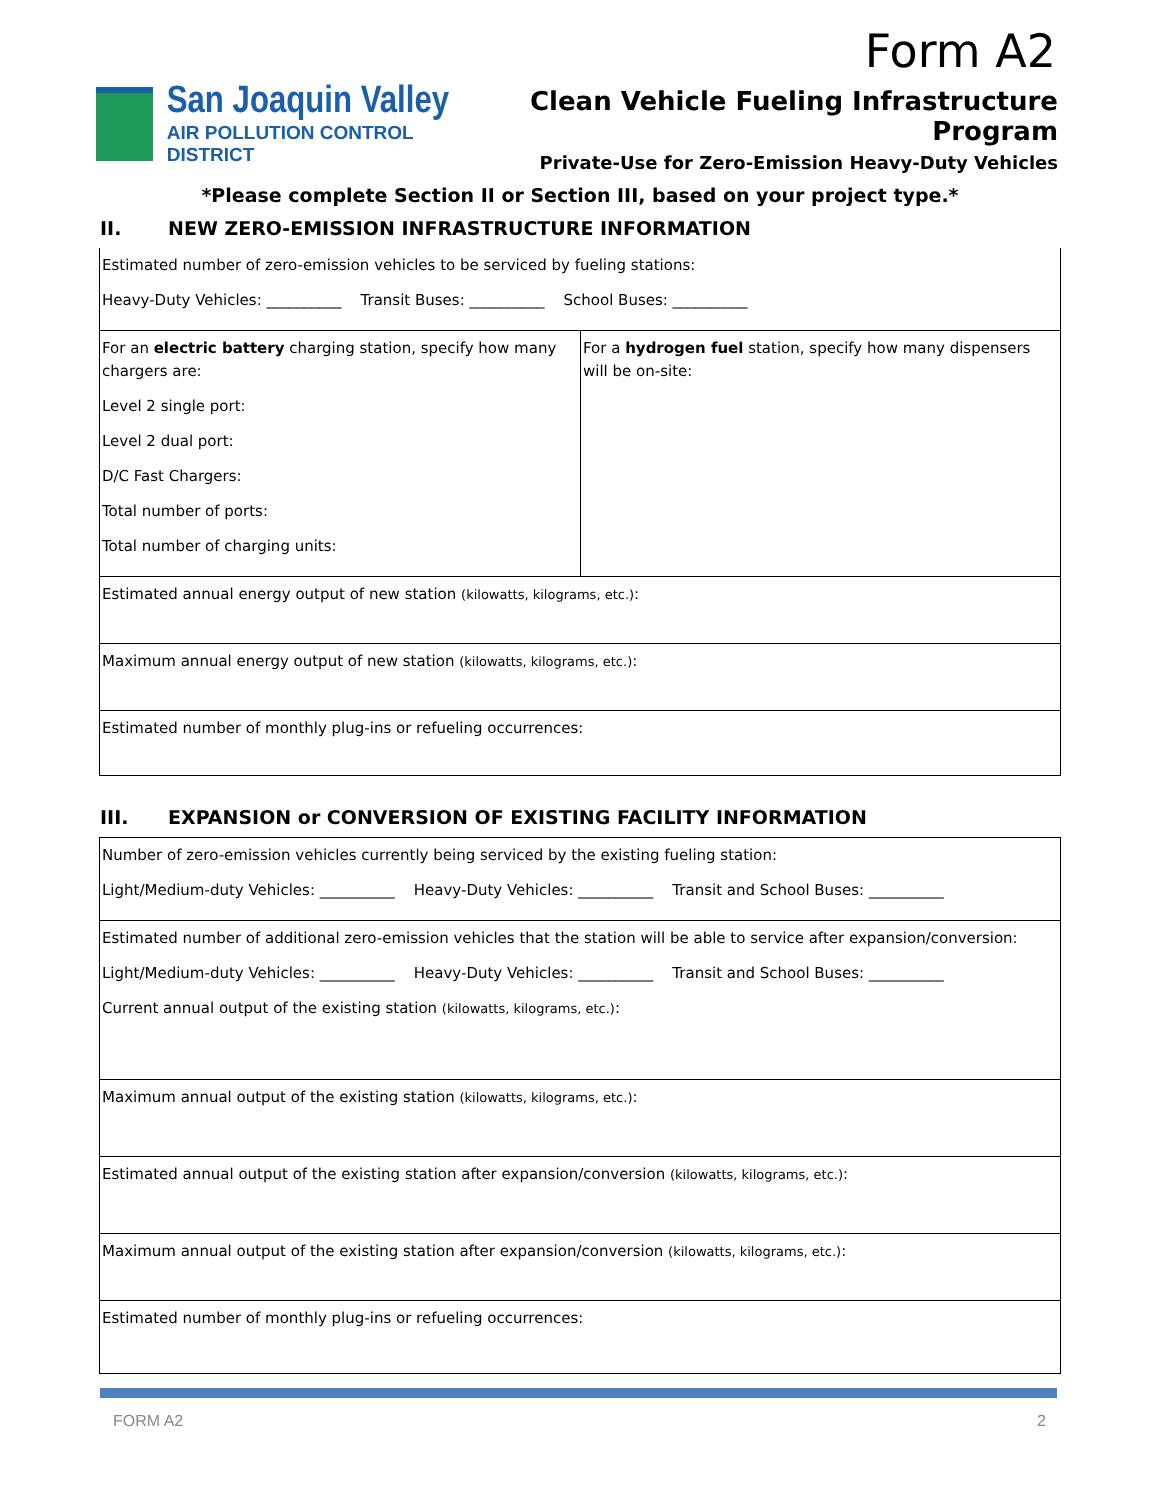Form A2
San Joaquin Valley
AIR POLLUTION CONTROL DISTRICT
Clean Vehicle Fueling Infrastructure Program
Private-Use for Zero-Emission Heavy-Duty Vehicles
*Please complete Section II or Section III, based on your project type.*
II. NEW ZERO-EMISSION INFRASTRUCTURE INFORMATION
| Estimated number of zero-emission vehicles to be serviced by fueling stations: Heavy-Duty Vehicles: __________ Transit Buses: __________ School Buses: __________ | |
| For an electric battery charging station, specify how many chargers are: Level 2 single port: Level 2 dual port: D/C Fast Chargers: Total number of ports: Total number of charging units: | For a hydrogen fuel station, specify how many dispensers will be on-site: |
| Estimated annual energy output of new station (kilowatts, kilograms, etc.) : | |
| Maximum annual energy output of new station (kilowatts, kilograms, etc.) : | |
| Estimated number of monthly plug-ins or refueling occurrences: | |
III. EXPANSION or CONVERSION OF EXISTING FACILITY INFORMATION
| Number of zero-emission vehicles currently being serviced by the existing fueling station: Light/Medium-duty Vehicles: __________ Heavy-Duty Vehicles: __________ Transit and School Buses: __________ |
| Estimated number of additional zero-emission vehicles that the station will be able to service after expansion/conversion: Light/Medium-duty Vehicles: __________ Heavy-Duty Vehicles: __________ Transit and School Buses: __________ Current annual output of the existing station (kilowatts, kilograms, etc.) : |
| Maximum annual output of the existing station (kilowatts, kilograms, etc.) : |
| Estimated annual output of the existing station after expansion/conversion (kilowatts, kilograms, etc.) : |
| Maximum annual output of the existing station after expansion/conversion (kilowatts, kilograms, etc.) : |
| Estimated number of monthly plug-ins or refueling occurrences: |
FORM A2 2